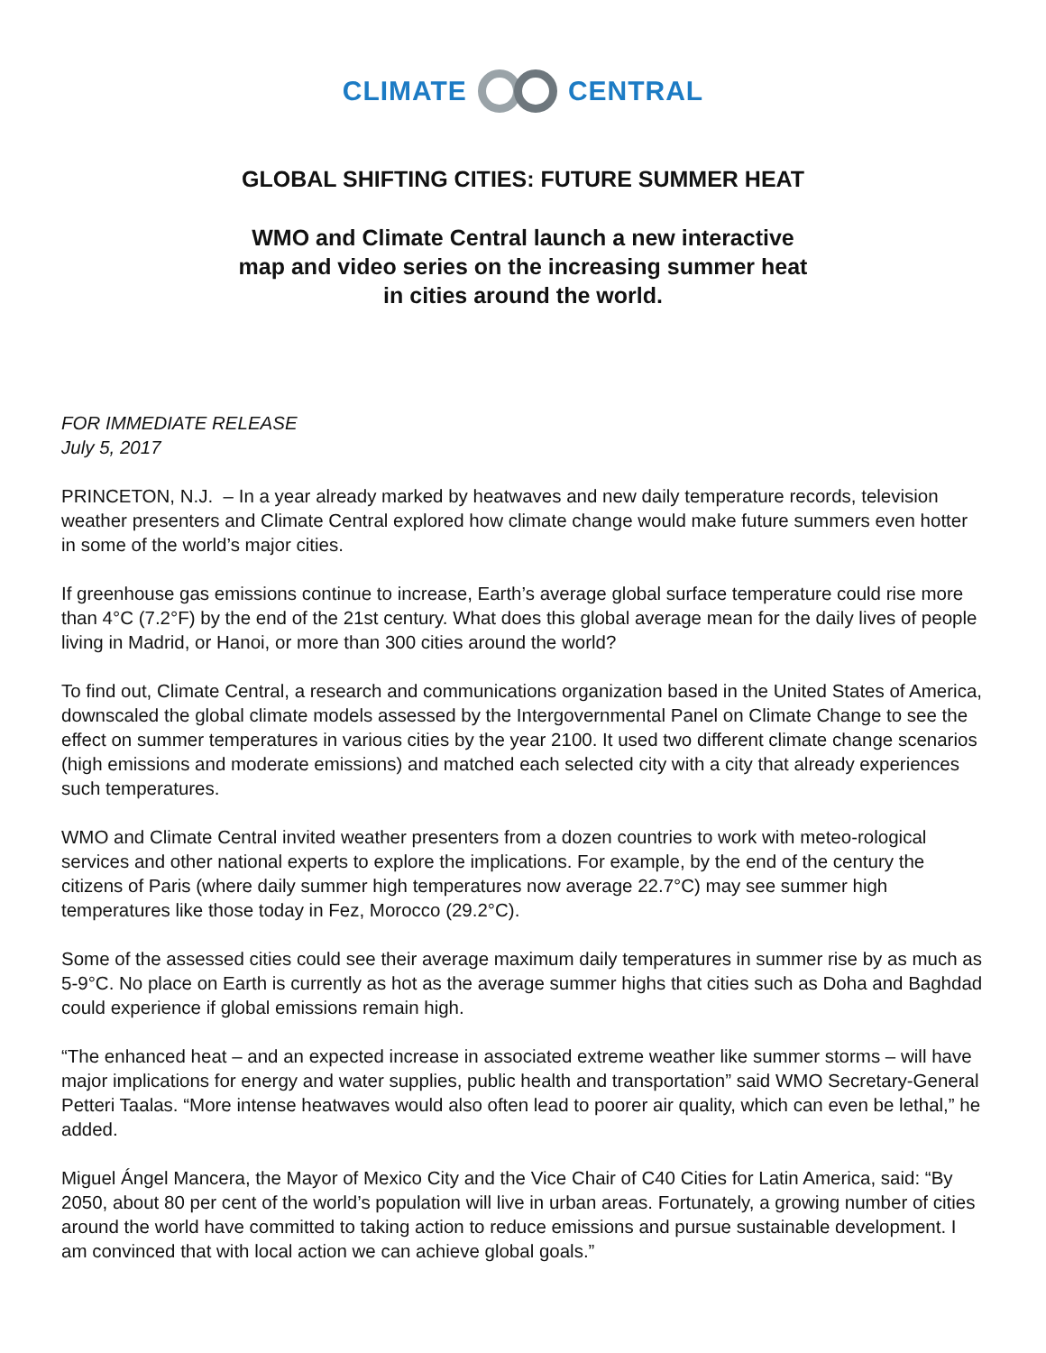CLIMATE CENTRAL
GLOBAL SHIFTING CITIES: FUTURE SUMMER HEAT
WMO and Climate Central launch a new interactive
map and video series on the increasing summer heat
in cities around the world.
FOR IMMEDIATE RELEASE
July 5, 2017
PRINCETON, N.J. – In a year already marked by heatwaves and new daily temperature records, television weather presenters and Climate Central explored how climate change would make future summers even hotter in some of the world’s major cities.
If greenhouse gas emissions continue to increase, Earth’s average global surface temperature could rise more than 4°C (7.2°F) by the end of the 21st century. What does this global average mean for the daily lives of people living in Madrid, or Hanoi, or more than 300 cities around the world?
To find out, Climate Central, a research and communications organization based in the United States of America, downscaled the global climate models assessed by the Intergovernmental Panel on Climate Change to see the effect on summer temperatures in various cities by the year 2100. It used two different climate change scenarios (high emissions and moderate emissions) and matched each selected city with a city that already experiences such temperatures.
WMO and Climate Central invited weather presenters from a dozen countries to work with meteo-rological services and other national experts to explore the implications. For example, by the end of the century the citizens of Paris (where daily summer high temperatures now average 22.7°C) may see summer high temperatures like those today in Fez, Morocco (29.2°C).
Some of the assessed cities could see their average maximum daily temperatures in summer rise by as much as 5-9°C. No place on Earth is currently as hot as the average summer highs that cities such as Doha and Baghdad could experience if global emissions remain high.
“The enhanced heat – and an expected increase in associated extreme weather like summer storms – will have major implications for energy and water supplies, public health and transportation” said WMO Secretary-General Petteri Taalas. “More intense heatwaves would also often lead to poorer air quality, which can even be lethal,” he added.
Miguel Ángel Mancera, the Mayor of Mexico City and the Vice Chair of C40 Cities for Latin America, said: “By 2050, about 80 per cent of the world’s population will live in urban areas. Fortunately, a growing number of cities around the world have committed to taking action to reduce emissions and pursue sustainable development. I am convinced that with local action we can achieve global goals.”